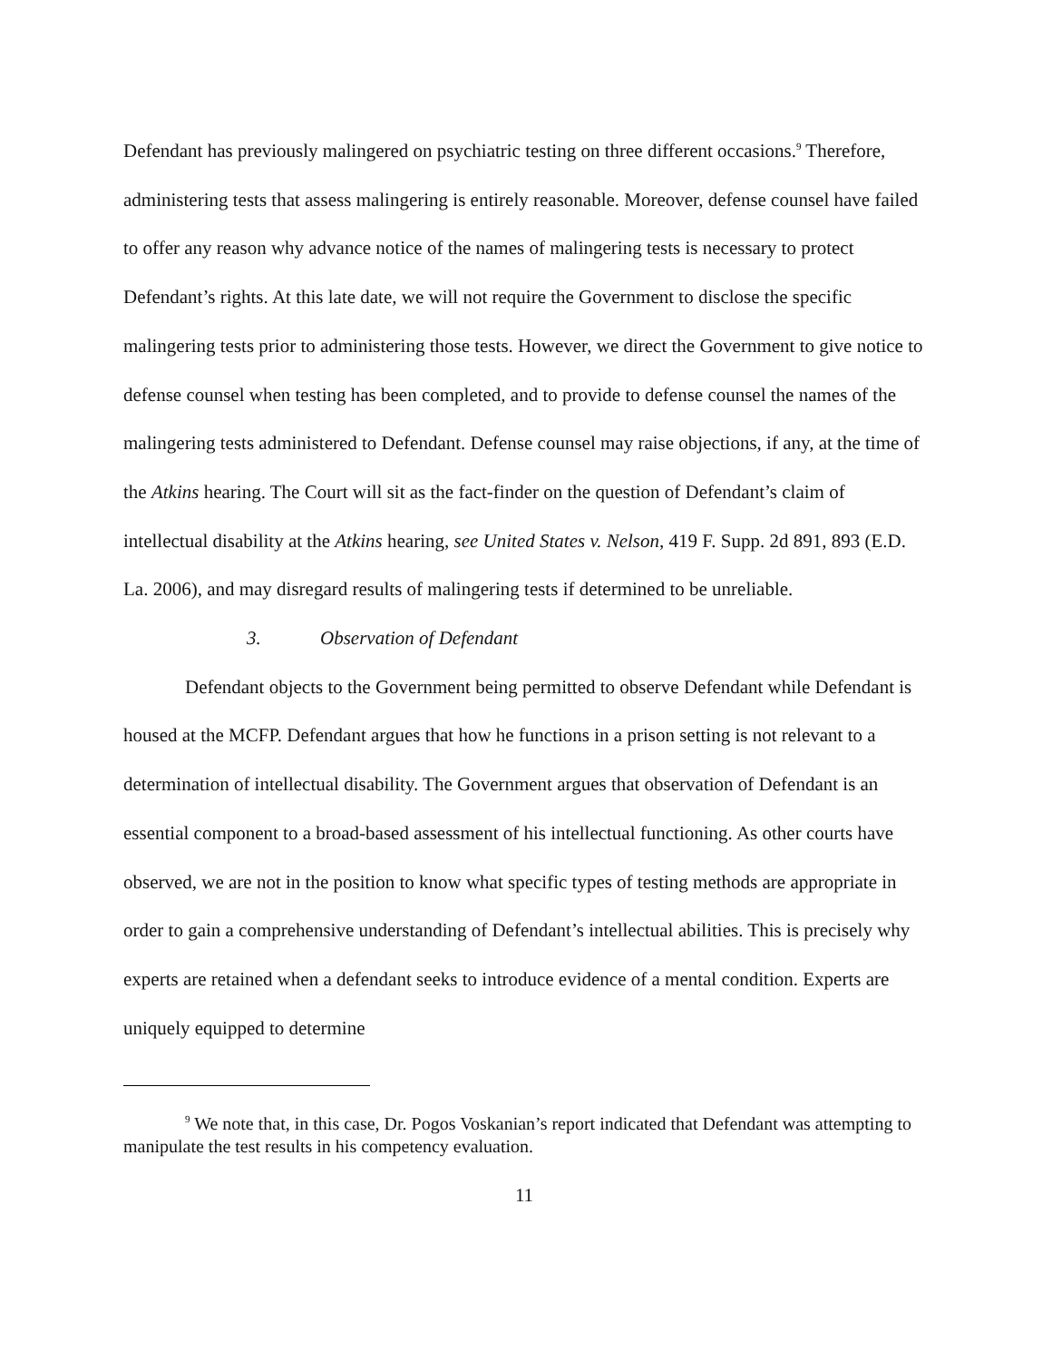Defendant has previously malingered on psychiatric testing on three different occasions.<sup>9</sup> Therefore, administering tests that assess malingering is entirely reasonable. Moreover, defense counsel have failed to offer any reason why advance notice of the names of malingering tests is necessary to protect Defendant’s rights. At this late date, we will not require the Government to disclose the specific malingering tests prior to administering those tests. However, we direct the Government to give notice to defense counsel when testing has been completed, and to provide to defense counsel the names of the malingering tests administered to Defendant. Defense counsel may raise objections, if any, at the time of the Atkins hearing. The Court will sit as the fact-finder on the question of Defendant’s claim of intellectual disability at the Atkins hearing, see United States v. Nelson, 419 F. Supp. 2d 891, 893 (E.D. La. 2006), and may disregard results of malingering tests if determined to be unreliable.
3. Observation of Defendant
Defendant objects to the Government being permitted to observe Defendant while Defendant is housed at the MCFP. Defendant argues that how he functions in a prison setting is not relevant to a determination of intellectual disability. The Government argues that observation of Defendant is an essential component to a broad-based assessment of his intellectual functioning. As other courts have observed, we are not in the position to know what specific types of testing methods are appropriate in order to gain a comprehensive understanding of Defendant’s intellectual abilities. This is precisely why experts are retained when a defendant seeks to introduce evidence of a mental condition. Experts are uniquely equipped to determine
<sup>9</sup> We note that, in this case, Dr. Pogos Voskanian’s report indicated that Defendant was attempting to manipulate the test results in his competency evaluation.
11